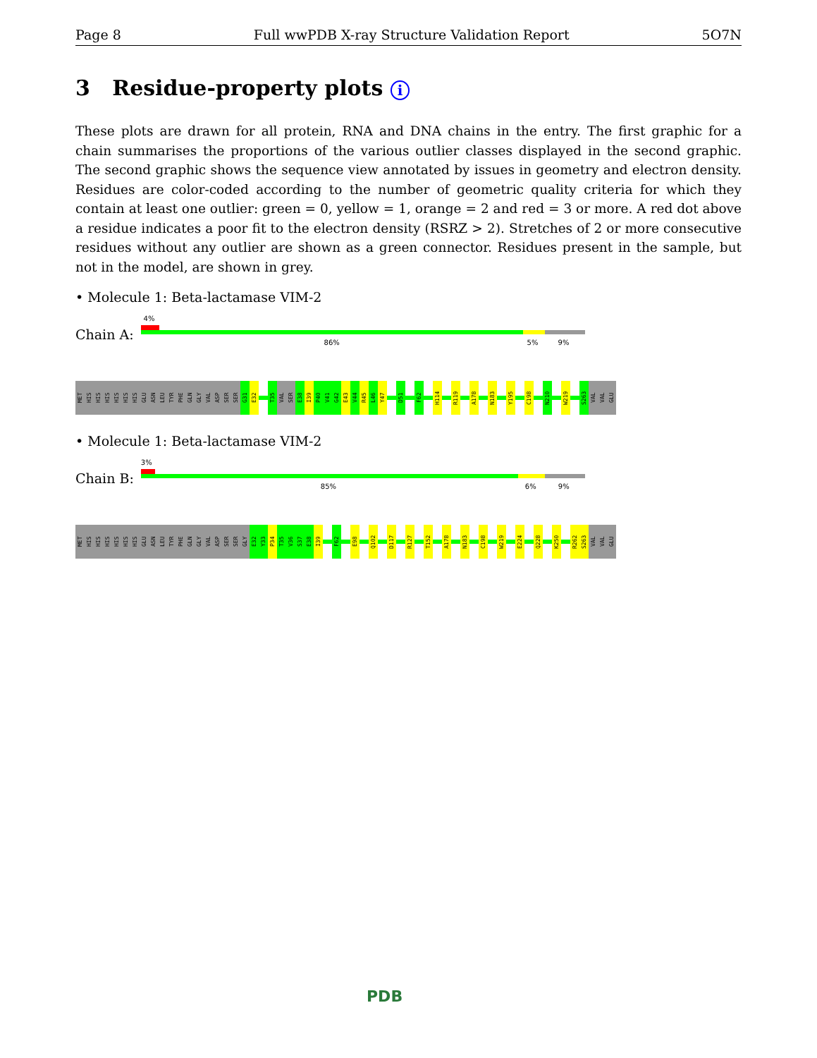Page 8 Full wwPDB X-ray Structure Validation Report 5O7N
3 Residue-property plots i
These plots are drawn for all protein, RNA and DNA chains in the entry. The first graphic for a chain summarises the proportions of the various outlier classes displayed in the second graphic. The second graphic shows the sequence view annotated by issues in geometry and electron density. Residues are color-coded according to the number of geometric quality criteria for which they contain at least one outlier: green = 0, yellow = 1, orange = 2 and red = 3 or more. A red dot above a residue indicates a poor fit to the electron density (RSRZ > 2). Stretches of 2 or more consecutive residues without any outlier are shown as a green connector. Residues present in the sample, but not in the model, are shown in grey.
• Molecule 1: Beta-lactamase VIM-2
Chain A:
4%
86% 5% 9%
MET HIS HIS HIS HIS HIS HIS GLU ASN LEU TYR PHE GLN GLY VAL ASP SER SER G31 E32 T35 VAL SER E38 I39 P40 V41 G42 E43 V44 R45 L46 Y47 D51 F62 H114 R119 A178 N183 Y195 C198 N210 W219 S263 VAL VAL GLU
• Molecule 1: Beta-lactamase VIM-2
Chain B:
3%
85% 6% 9%
MET HIS HIS HIS HIS HIS HIS GLU ASN LEU TYR PHE GLN GLY VAL ASP SER SER GLY E32 Y33 P34 T35 V36 S37 E38 I39 F62 E98 Q102 D117 R127 T152 A178 N183 C198 W219 E224 Q228 K250 R262 S263 VAL VAL GLU
PDB